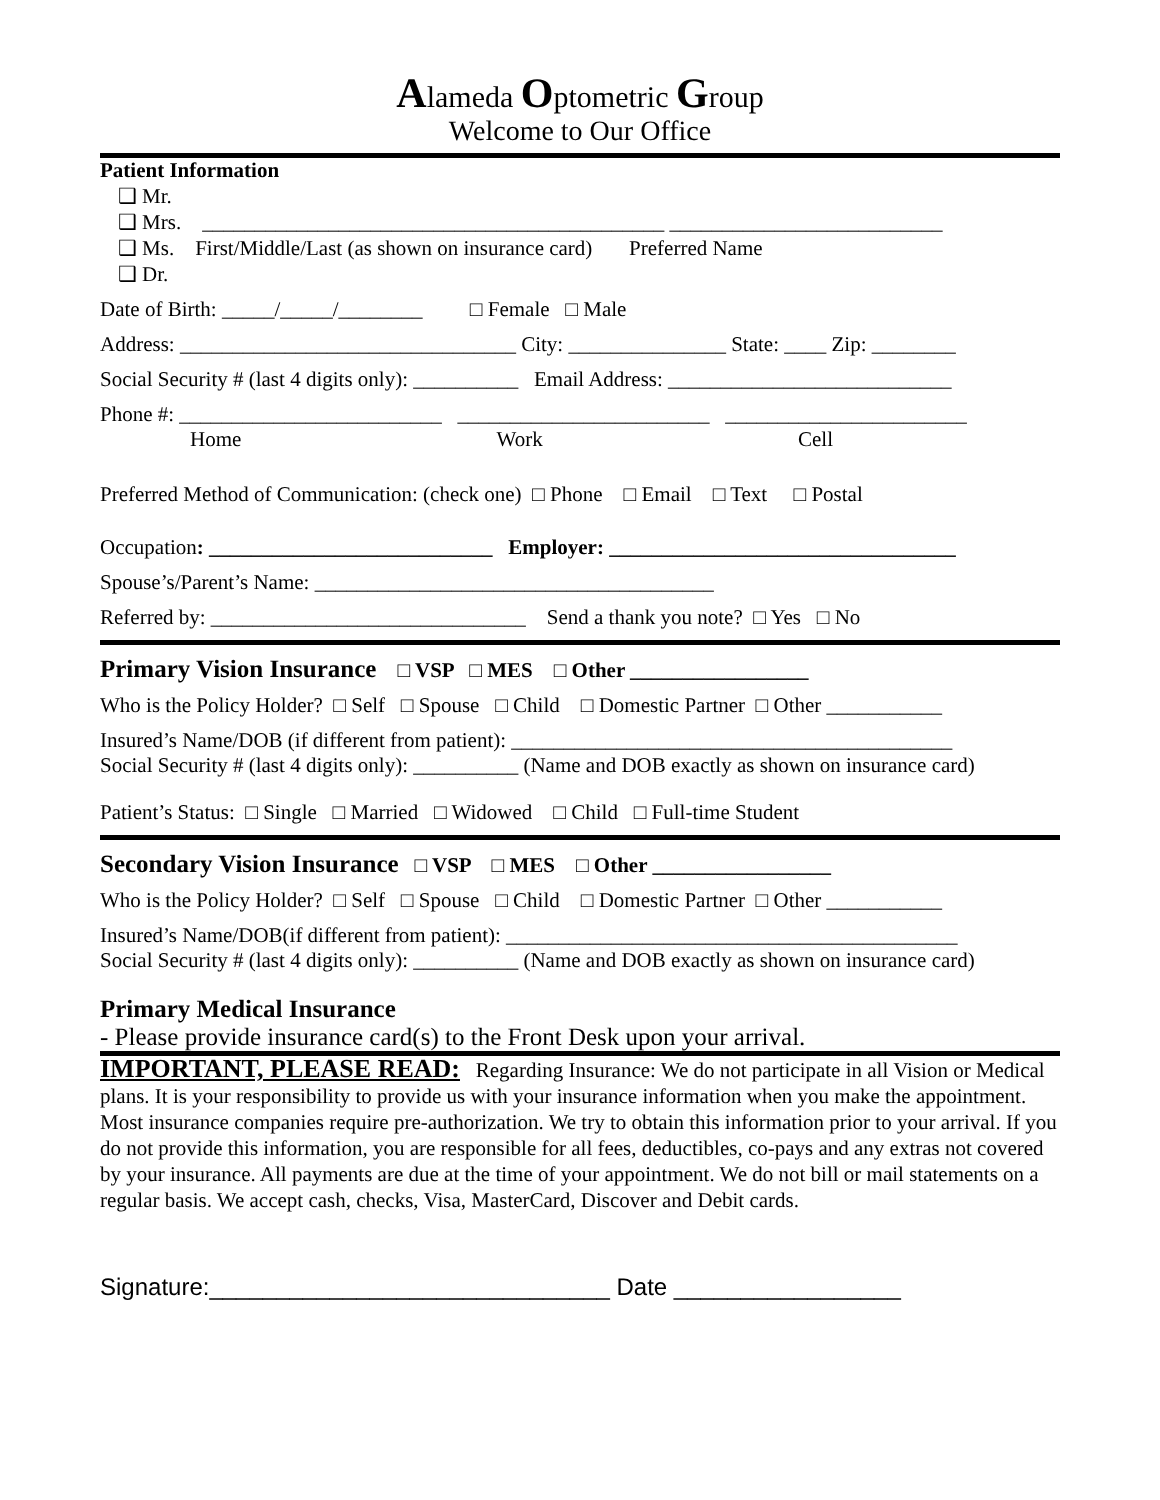Alameda Optometric Group
Welcome to Our Office
Patient Information
❑ Mr.
❑ Mrs. ____________________________________________ __________________________
❑ Ms. First/Middle/Last (as shown on insurance card) Preferred Name
❑ Dr.
Date of Birth: _____/_____/________ □ Female □ Male
Address: ________________________________ City: _______________ State: ____ Zip: ________
Social Security # (last 4 digits only): __________ Email Address: ___________________________
Phone #: _________________________ ________________________ _______________________
Home Work Cell
Preferred Method of Communication: (check one) □ Phone □ Email □ Text □ Postal
Occupation: ___________________________ Employer: _________________________________
Spouse’s/Parent’s Name: ______________________________________
Referred by: ______________________________ Send a thank you note? □ Yes □ No
Primary Vision Insurance □ VSP □ MES □ Other _________________
Who is the Policy Holder? □ Self □ Spouse □ Child □ Domestic Partner □ Other ___________
Insured’s Name/DOB (if different from patient): __________________________________________
Social Security # (last 4 digits only): __________ (Name and DOB exactly as shown on insurance card)
Patient’s Status: □ Single □ Married □ Widowed □ Child □ Full-time Student
Secondary Vision Insurance □ VSP □ MES □ Other _________________
Who is the Policy Holder? □ Self □ Spouse □ Child □ Domestic Partner □ Other ___________
Insured’s Name/DOB(if different from patient): ___________________________________________
Social Security # (last 4 digits only): __________ (Name and DOB exactly as shown on insurance card)
Primary Medical Insurance
- Please provide insurance card(s) to the Front Desk upon your arrival.
IMPORTANT, PLEASE READ: Regarding Insurance: We do not participate in all Vision or Medical plans. It is your responsibility to provide us with your insurance information when you make the appointment. Most insurance companies require pre-authorization. We try to obtain this information prior to your arrival. If you do not provide this information, you are responsible for all fees, deductibles, co-pays and any extras not covered by your insurance. All payments are due at the time of your appointment. We do not bill or mail statements on a regular basis. We accept cash, checks, Visa, MasterCard, Discover and Debit cards.
Signature:______________________________ Date _________________